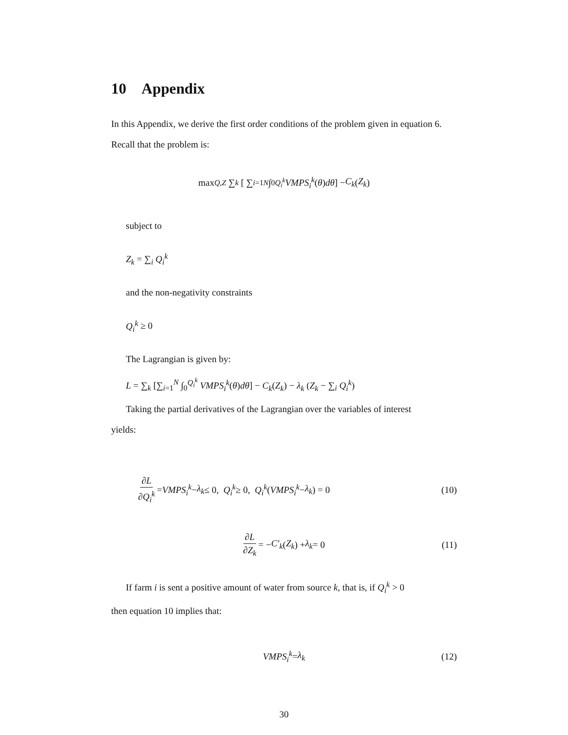10 Appendix
In this Appendix, we derive the first order conditions of the problem given in equation 6. Recall that the problem is:
max<sub>Q,Z</sub> ∑<sub>k</sub> [ ∑<sub>i=1</sub><sup>N</sup> ∫<sub>0</sub><sup>Q<sub>i</sub><sup>k</sup></sup> VMPS<sub>i</sub><sup>k</sup> (θ) dθ ] − C<sub>k</sub> (Z<sub>k</sub>)
subject to
Z<sub>k</sub> = ∑<sub>i</sub> Q<sub>i</sub><sup>k</sup>
and the non-negativity constraints
Q<sub>i</sub><sup>k</sup> ≥ 0
The Lagrangian is given by:
L = ∑<sub>k</sub> [∑<sub>i=1</sub><sup>N</sup> ∫<sub>0</sub><sup>Q<sub>i</sub><sup>k</sup></sup> VMPS<sub>i</sub><sup>k</sup>(θ)dθ] − C<sub>k</sub>(Z<sub>k</sub>) − λ<sub>k</sub> (Z<sub>k</sub> − ∑<sub>i</sub> Q<sub>i</sub><sup>k</sup>)
Taking the partial derivatives of the Lagrangian over the variables of interest
yields:
∂L ∂Q<sub>i</sub><sup>k</sup> = VMPS<sub>i</sub><sup>k</sup> − λ<sub>k</sub> ≤ 0, Q<sub>i</sub><sup>k</sup> ≥ 0, Q<sub>i</sub><sup>k</sup> (VMPS<sub>i</sub><sup>k</sup> − λ<sub>k</sub>) = 0 (10)
∂L ∂Z<sub>k</sub> = − C′<sub>k</sub> (Z<sub>k</sub>) + λ<sub>k</sub> = 0 (11)
If farm i is sent a positive amount of water from source k, that is, if Q<sub>i</sub><sup>k</sup> > 0
then equation 10 implies that:
VMPS<sub>i</sub><sup>k</sup> = λ<sub>k</sub> (12)
30